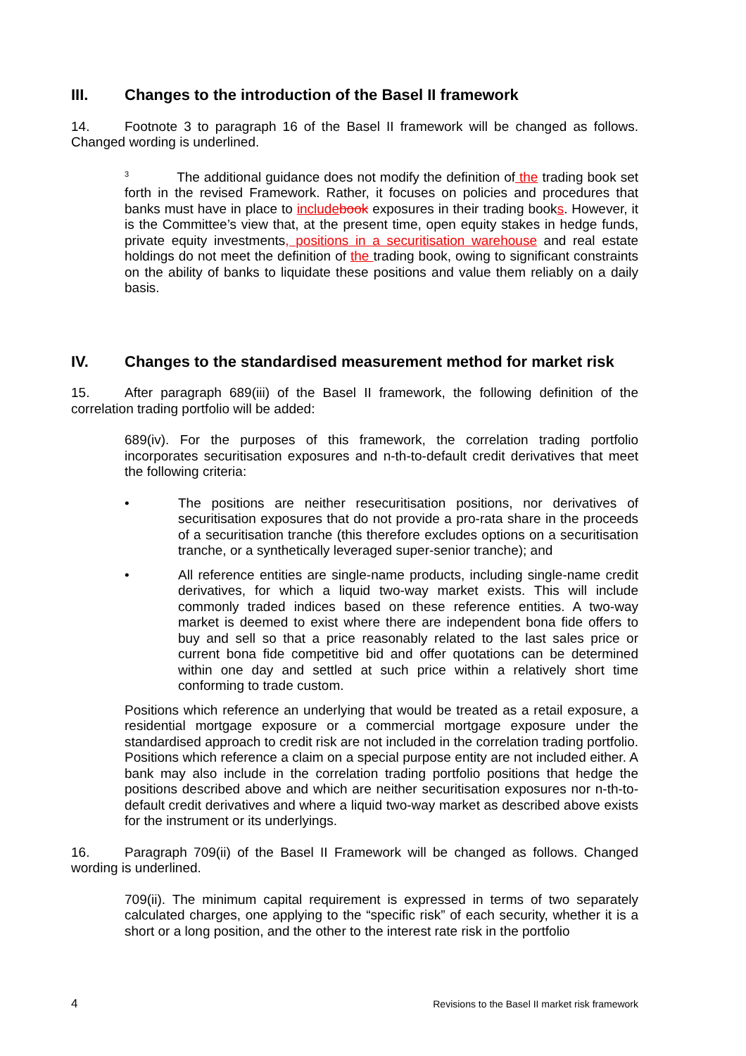III. Changes to the introduction of the Basel II framework
14. Footnote 3 to paragraph 16 of the Basel II framework will be changed as follows. Changed wording is underlined.
<sup>3</sup> The additional guidance does not modify the definition of the trading book set forth in the revised Framework. Rather, it focuses on policies and procedures that banks must have in place to include book exposures in their trading books. However, it is the Committee’s view that, at the present time, open equity stakes in hedge funds, private equity investments, positions in a securitisation warehouse and real estate holdings do not meet the definition of the trading book, owing to significant constraints on the ability of banks to liquidate these positions and value them reliably on a daily basis.
IV. Changes to the standardised measurement method for market risk
15. After paragraph 689(iii) of the Basel II framework, the following definition of the correlation trading portfolio will be added:
689(iv). For the purposes of this framework, the correlation trading portfolio incorporates securitisation exposures and n-th-to-default credit derivatives that meet the following criteria:
• The positions are neither resecuritisation positions, nor derivatives of securitisation exposures that do not provide a pro-rata share in the proceeds of a securitisation tranche (this therefore excludes options on a securitisation tranche, or a synthetically leveraged super-senior tranche); and
• All reference entities are single-name products, including single-name credit derivatives, for which a liquid two-way market exists. This will include commonly traded indices based on these reference entities. A two-way market is deemed to exist where there are independent bona fide offers to buy and sell so that a price reasonably related to the last sales price or current bona fide competitive bid and offer quotations can be determined within one day and settled at such price within a relatively short time conforming to trade custom.
Positions which reference an underlying that would be treated as a retail exposure, a residential mortgage exposure or a commercial mortgage exposure under the standardised approach to credit risk are not included in the correlation trading portfolio. Positions which reference a claim on a special purpose entity are not included either. A bank may also include in the correlation trading portfolio positions that hedge the positions described above and which are neither securitisation exposures nor n-th-to-default credit derivatives and where a liquid two-way market as described above exists for the instrument or its underlyings.
16. Paragraph 709(ii) of the Basel II Framework will be changed as follows. Changed wording is underlined.
709(ii). The minimum capital requirement is expressed in terms of two separately calculated charges, one applying to the “specific risk” of each security, whether it is a short or a long position, and the other to the interest rate risk in the portfolio
4 Revisions to the Basel II market risk framework